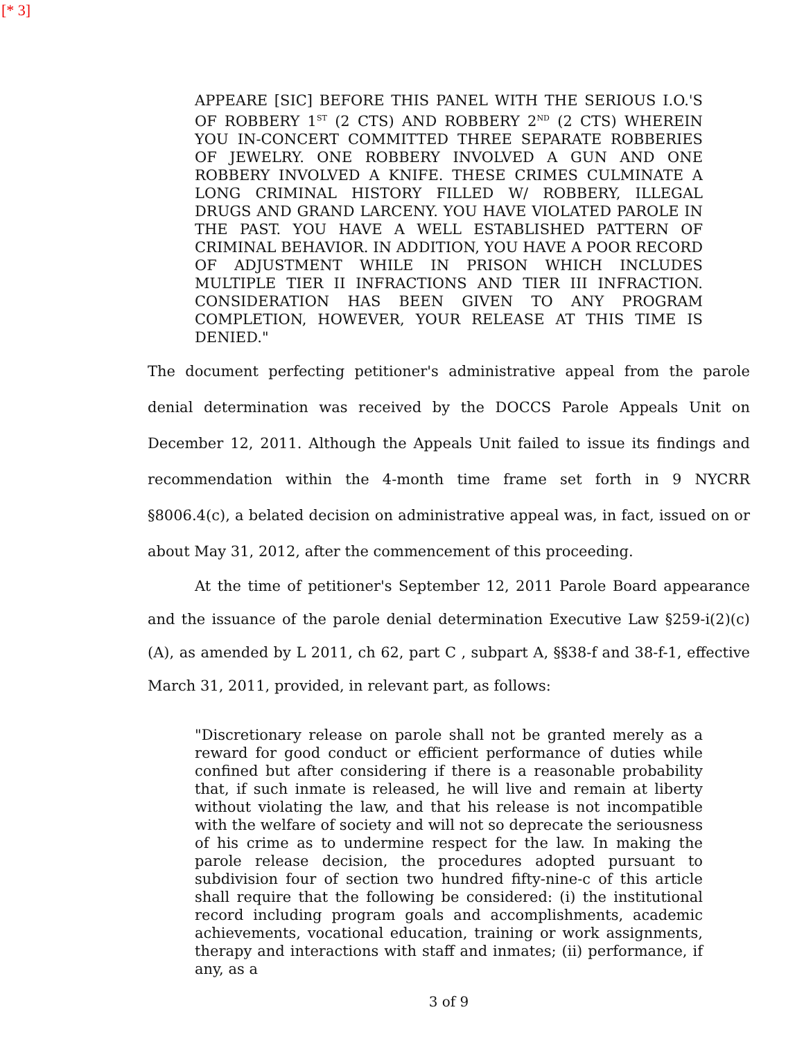[* 3]
APPEARE [SIC] BEFORE THIS PANEL WITH THE SERIOUS I.O.'S OF ROBBERY 1<sup>ST</sup> (2 CTS) AND ROBBERY 2<sup>ND</sup> (2 CTS) WHEREIN YOU IN-CONCERT COMMITTED THREE SEPARATE ROBBERIES OF JEWELRY. ONE ROBBERY INVOLVED A GUN AND ONE ROBBERY INVOLVED A KNIFE. THESE CRIMES CULMINATE A LONG CRIMINAL HISTORY FILLED W/ ROBBERY, ILLEGAL DRUGS AND GRAND LARCENY. YOU HAVE VIOLATED PAROLE IN THE PAST. YOU HAVE A WELL ESTABLISHED PATTERN OF CRIMINAL BEHAVIOR. IN ADDITION, YOU HAVE A POOR RECORD OF ADJUSTMENT WHILE IN PRISON WHICH INCLUDES MULTIPLE TIER II INFRACTIONS AND TIER III INFRACTION. CONSIDERATION HAS BEEN GIVEN TO ANY PROGRAM COMPLETION, HOWEVER, YOUR RELEASE AT THIS TIME IS DENIED."
The document perfecting petitioner's administrative appeal from the parole denial determination was received by the DOCCS Parole Appeals Unit on December 12, 2011. Although the Appeals Unit failed to issue its findings and recommendation within the 4-month time frame set forth in 9 NYCRR §8006.4(c), a belated decision on administrative appeal was, in fact, issued on or about May 31, 2012, after the commencement of this proceeding.
At the time of petitioner's September 12, 2011 Parole Board appearance and the issuance of the parole denial determination Executive Law §259-i(2)(c)(A), as amended by L 2011, ch 62, part C , subpart A, §§38-f and 38-f-1, effective March 31, 2011, provided, in relevant part, as follows:
"Discretionary release on parole shall not be granted merely as a reward for good conduct or efficient performance of duties while confined but after considering if there is a reasonable probability that, if such inmate is released, he will live and remain at liberty without violating the law, and that his release is not incompatible with the welfare of society and will not so deprecate the seriousness of his crime as to undermine respect for the law. In making the parole release decision, the procedures adopted pursuant to subdivision four of section two hundred fifty-nine-c of this article shall require that the following be considered: (i) the institutional record including program goals and accomplishments, academic achievements, vocational education, training or work assignments, therapy and interactions with staff and inmates; (ii) performance, if any, as a
3 of 9